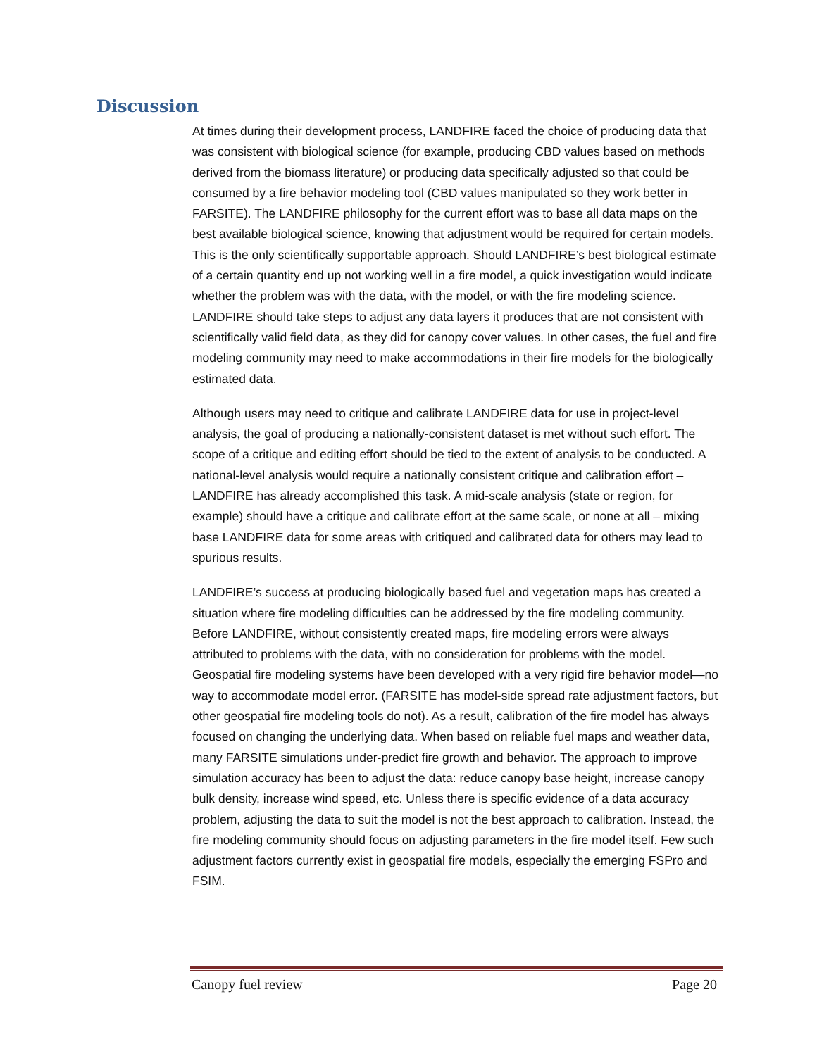Discussion
At times during their development process, LANDFIRE faced the choice of producing data that was consistent with biological science (for example, producing CBD values based on methods derived from the biomass literature) or producing data specifically adjusted so that could be consumed by a fire behavior modeling tool (CBD values manipulated so they work better in FARSITE). The LANDFIRE philosophy for the current effort was to base all data maps on the best available biological science, knowing that adjustment would be required for certain models. This is the only scientifically supportable approach. Should LANDFIRE’s best biological estimate of a certain quantity end up not working well in a fire model, a quick investigation would indicate whether the problem was with the data, with the model, or with the fire modeling science. LANDFIRE should take steps to adjust any data layers it produces that are not consistent with scientifically valid field data, as they did for canopy cover values. In other cases, the fuel and fire modeling community may need to make accommodations in their fire models for the biologically estimated data.
Although users may need to critique and calibrate LANDFIRE data for use in project-level analysis, the goal of producing a nationally-consistent dataset is met without such effort. The scope of a critique and editing effort should be tied to the extent of analysis to be conducted. A national-level analysis would require a nationally consistent critique and calibration effort – LANDFIRE has already accomplished this task. A mid-scale analysis (state or region, for example) should have a critique and calibrate effort at the same scale, or none at all – mixing base LANDFIRE data for some areas with critiqued and calibrated data for others may lead to spurious results.
LANDFIRE’s success at producing biologically based fuel and vegetation maps has created a situation where fire modeling difficulties can be addressed by the fire modeling community. Before LANDFIRE, without consistently created maps, fire modeling errors were always attributed to problems with the data, with no consideration for problems with the model. Geospatial fire modeling systems have been developed with a very rigid fire behavior model—no way to accommodate model error. (FARSITE has model-side spread rate adjustment factors, but other geospatial fire modeling tools do not). As a result, calibration of the fire model has always focused on changing the underlying data. When based on reliable fuel maps and weather data, many FARSITE simulations under-predict fire growth and behavior. The approach to improve simulation accuracy has been to adjust the data: reduce canopy base height, increase canopy bulk density, increase wind speed, etc. Unless there is specific evidence of a data accuracy problem, adjusting the data to suit the model is not the best approach to calibration. Instead, the fire modeling community should focus on adjusting parameters in the fire model itself. Few such adjustment factors currently exist in geospatial fire models, especially the emerging FSPro and FSIM.
Canopy fuel review Page 20